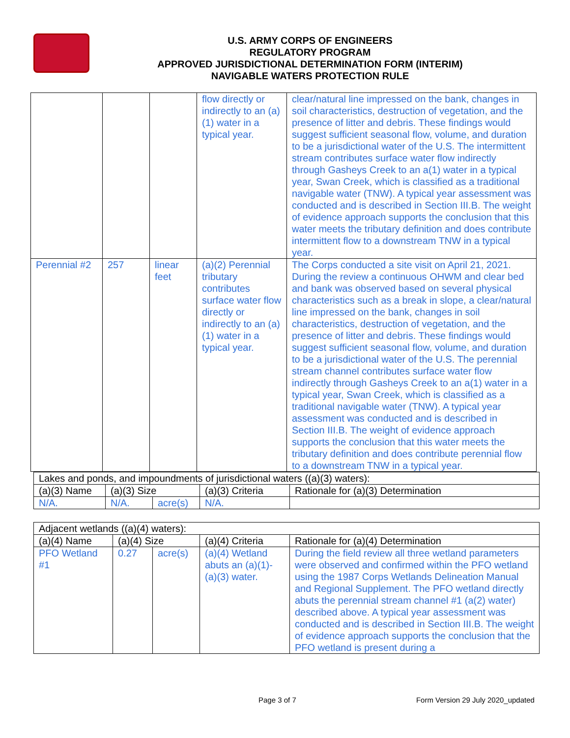U.S. ARMY CORPS OF ENGINEERS
REGULATORY PROGRAM
APPROVED JURISDICTIONAL DETERMINATION FORM (INTERIM)
NAVIGABLE WATERS PROTECTION RULE
| | | | flow directly or indirectly to an (a)(1) water in a typical year. | clear/natural line impressed on the bank, changes in soil characteristics, destruction of vegetation, and the presence of litter and debris. These findings would suggest sufficient seasonal flow, volume, and duration to be a jurisdictional water of the U.S. The intermittent stream contributes surface water flow indirectly through Gasheys Creek to an a(1) water in a typical year, Swan Creek, which is classified as a traditional navigable water (TNW). A typical year assessment was conducted and is described in Section III.B. The weight of evidence approach supports the conclusion that this water meets the tributary definition and does contribute intermittent flow to a downstream TNW in a typical year. |
| Perennial #2 | 257 | linear feet | (a)(2) Perennial tributary contributes surface water flow directly or indirectly to an (a)(1) water in a typical year. | The Corps conducted a site visit on April 21, 2021. During the review a continuous OHWM and clear bed and bank was observed based on several physical characteristics such as a break in slope, a clear/natural line impressed on the bank, changes in soil characteristics, destruction of vegetation, and the presence of litter and debris. These findings would suggest sufficient seasonal flow, volume, and duration to be a jurisdictional water of the U.S. The perennial stream channel contributes surface water flow indirectly through Gasheys Creek to an a(1) water in a typical year, Swan Creek, which is classified as a traditional navigable water (TNW). A typical year assessment was conducted and is described in Section III.B. The weight of evidence approach supports the conclusion that this water meets the tributary definition and does contribute perennial flow to a downstream TNW in a typical year. |
| Lakes and ponds, and impoundments of jurisdictional waters ((a)(3) waters): | | | | |
| (a)(3) Name | (a)(3) Size | | (a)(3) Criteria | Rationale for (a)(3) Determination |
| N/A. | N/A. | acre(s) | N/A. | |
| Adjacent wetlands ((a)(4) waters): | | | | |
| (a)(4) Name | (a)(4) Size | | (a)(4) Criteria | Rationale for (a)(4) Determination |
| PFO Wetland #1 | 0.27 | acre(s) | (a)(4) Wetland abuts an (a)(1)-(a)(3) water. | During the field review all three wetland parameters were observed and confirmed within the PFO wetland using the 1987 Corps Wetlands Delineation Manual and Regional Supplement. The PFO wetland directly abuts the perennial stream channel #1 (a(2) water) described above. A typical year assessment was conducted and is described in Section III.B. The weight of evidence approach supports the conclusion that the PFO wetland is present during a |
Page 3 of 7 Form Version 29 July 2020_updated